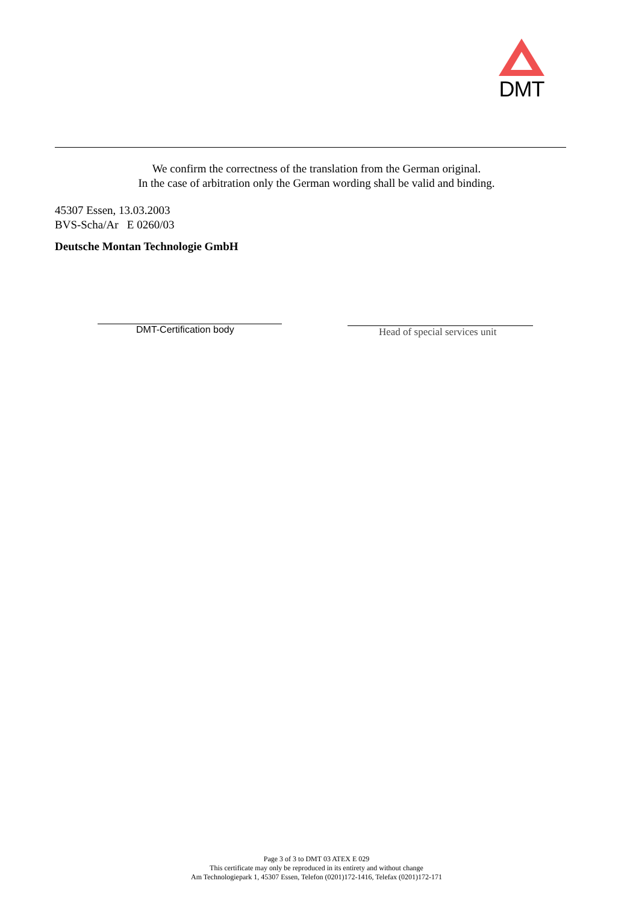DMT
We confirm the correctness of the translation from the German original.
In the case of arbitration only the German wording shall be valid and binding.
45307 Essen, 13.03.2003
BVS-Scha/Ar E 0260/03
Deutsche Montan Technologie GmbH
DMT-Certification body Head of special services unit
Page 3 of 3 to DMT 03 ATEX E 029
This certificate may only be reproduced in its entirety and without change
Am Technologiepark 1, 45307 Essen, Telefon (0201)172-1416, Telefax (0201)172-171